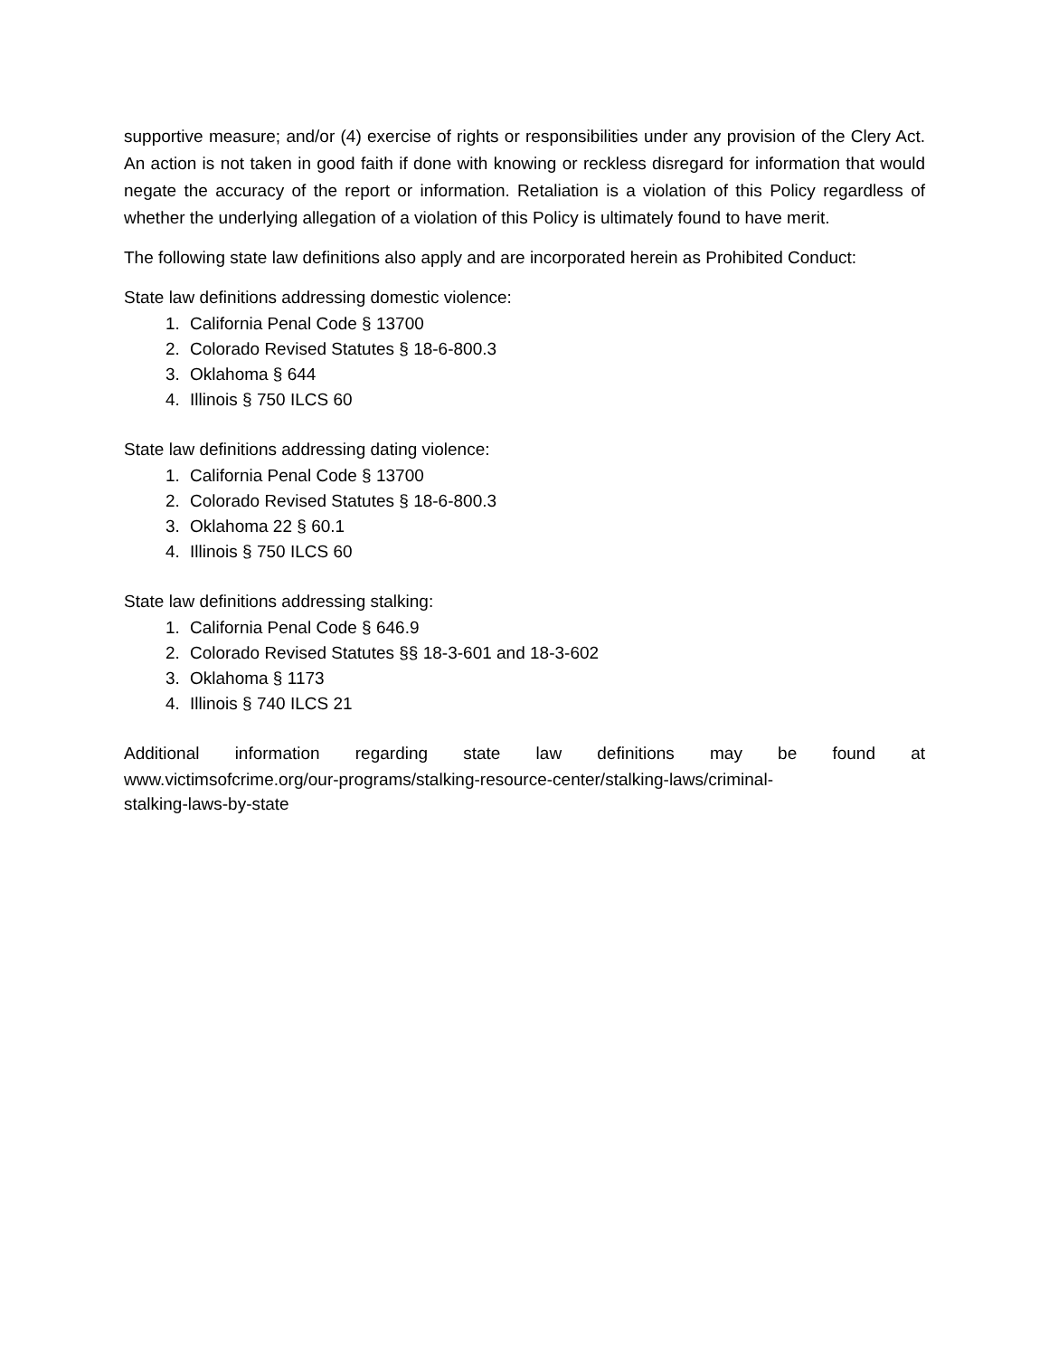supportive measure; and/or (4) exercise of rights or responsibilities under any provision of the Clery Act. An action is not taken in good faith if done with knowing or reckless disregard for information that would negate the accuracy of the report or information. Retaliation is a violation of this Policy regardless of whether the underlying allegation of a violation of this Policy is ultimately found to have merit.
The following state law definitions also apply and are incorporated herein as Prohibited Conduct:
State law definitions addressing domestic violence:
1. California Penal Code § 13700
2. Colorado Revised Statutes § 18-6-800.3
3. Oklahoma § 644
4. Illinois § 750 ILCS 60
State law definitions addressing dating violence:
1. California Penal Code § 13700
2. Colorado Revised Statutes § 18-6-800.3
3. Oklahoma 22 § 60.1
4. Illinois § 750 ILCS 60
State law definitions addressing stalking:
1. California Penal Code § 646.9
2. Colorado Revised Statutes §§ 18-3-601 and 18-3-602
3. Oklahoma § 1173
4. Illinois § 740 ILCS 21
Additional information regarding state law definitions may be found at
www.victimsofcrime.org/our-programs/stalking-resource-center/stalking-laws/criminal-
stalking-laws-by-state